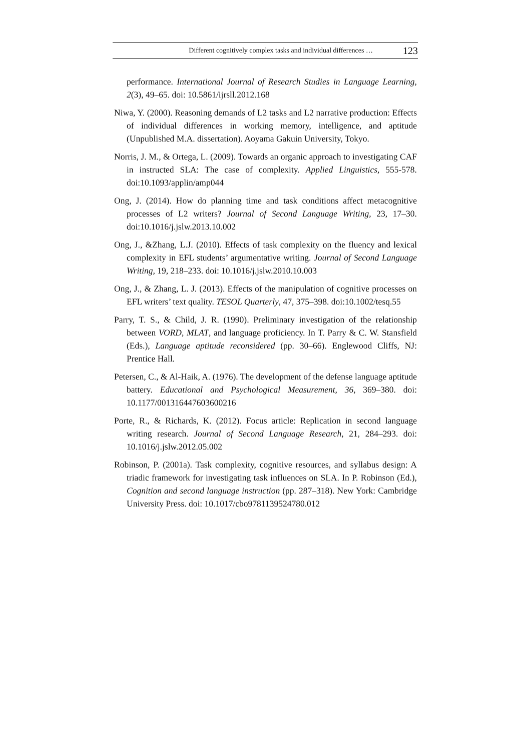Different cognitively complex tasks and individual differences … 123
performance. International Journal of Research Studies in Language Learning, 2(3), 49–65. doi: 10.5861/ijrsll.2012.168
Niwa, Y. (2000). Reasoning demands of L2 tasks and L2 narrative production: Effects of individual differences in working memory, intelligence, and aptitude (Unpublished M.A. dissertation). Aoyama Gakuin University, Tokyo.
Norris, J. M., & Ortega, L. (2009). Towards an organic approach to investigating CAF in instructed SLA: The case of complexity. Applied Linguistics, 555-578. doi:10.1093/applin/amp044
Ong, J. (2014). How do planning time and task conditions affect metacognitive processes of L2 writers? Journal of Second Language Writing, 23, 17–30. doi:10.1016/j.jslw.2013.10.002
Ong, J., &Zhang, L.J. (2010). Effects of task complexity on the fluency and lexical complexity in EFL students’ argumentative writing. Journal of Second Language Writing, 19, 218–233. doi: 10.1016/j.jslw.2010.10.003
Ong, J., & Zhang, L. J. (2013). Effects of the manipulation of cognitive processes on EFL writers’ text quality. TESOL Quarterly, 47, 375–398. doi:10.1002/tesq.55
Parry, T. S., & Child, J. R. (1990). Preliminary investigation of the relationship between VORD, MLAT, and language proficiency. In T. Parry & C. W. Stansfield (Eds.), Language aptitude reconsidered (pp. 30–66). Englewood Cliffs, NJ: Prentice Hall.
Petersen, C., & Al-Haik, A. (1976). The development of the defense language aptitude battery. Educational and Psychological Measurement, 36, 369–380. doi: 10.1177/001316447603600216
Porte, R., & Richards, K. (2012). Focus article: Replication in second language writing research. Journal of Second Language Research, 21, 284–293. doi: 10.1016/j.jslw.2012.05.002
Robinson, P. (2001a). Task complexity, cognitive resources, and syllabus design: A triadic framework for investigating task influences on SLA. In P. Robinson (Ed.), Cognition and second language instruction (pp. 287–318). New York: Cambridge University Press. doi: 10.1017/cbo9781139524780.012